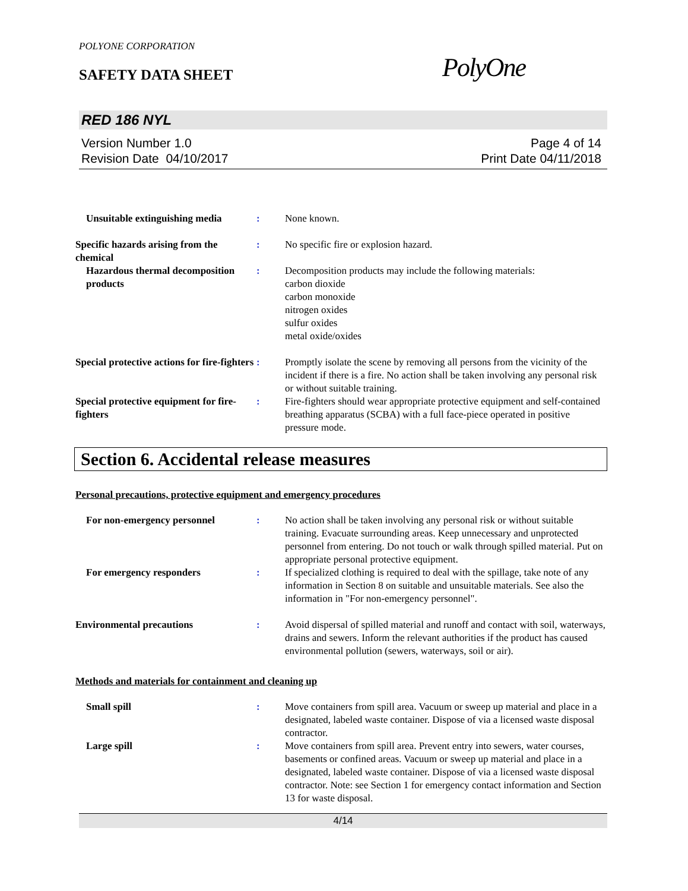POLYONE CORPORATION
SAFETY DATA SHEET
PolyOne
RED 186 NYL
Version Number 1.0
Revision Date 04/10/2017
Page 4 of 14
Print Date 04/11/2018
Unsuitable extinguishing media
: None known.
Specific hazards arising from the chemical
: No specific fire or explosion hazard.
Hazardous thermal decomposition products
: Decomposition products may include the following materials:
carbon dioxide
carbon monoxide
nitrogen oxides
sulfur oxides
metal oxide/oxides
Special protective actions for fire-fighters
: Promptly isolate the scene by removing all persons from the vicinity of the incident if there is a fire. No action shall be taken involving any personal risk or without suitable training.
Special protective equipment for fire-fighters
: Fire-fighters should wear appropriate protective equipment and self-contained breathing apparatus (SCBA) with a full face-piece operated in positive pressure mode.
Section 6. Accidental release measures
Personal precautions, protective equipment and emergency procedures
For non-emergency personnel : No action shall be taken involving any personal risk or without suitable training. Evacuate surrounding areas. Keep unnecessary and unprotected personnel from entering. Do not touch or walk through spilled material. Put on appropriate personal protective equipment.
For emergency responders : If specialized clothing is required to deal with the spillage, take note of any information in Section 8 on suitable and unsuitable materials. See also the information in "For non-emergency personnel".
Environmental precautions : Avoid dispersal of spilled material and runoff and contact with soil, waterways, drains and sewers. Inform the relevant authorities if the product has caused environmental pollution (sewers, waterways, soil or air).
Methods and materials for containment and cleaning up
Small spill : Move containers from spill area. Vacuum or sweep up material and place in a designated, labeled waste container. Dispose of via a licensed waste disposal contractor.
Large spill : Move containers from spill area. Prevent entry into sewers, water courses, basements or confined areas. Vacuum or sweep up material and place in a designated, labeled waste container. Dispose of via a licensed waste disposal contractor. Note: see Section 1 for emergency contact information and Section 13 for waste disposal.
4/14